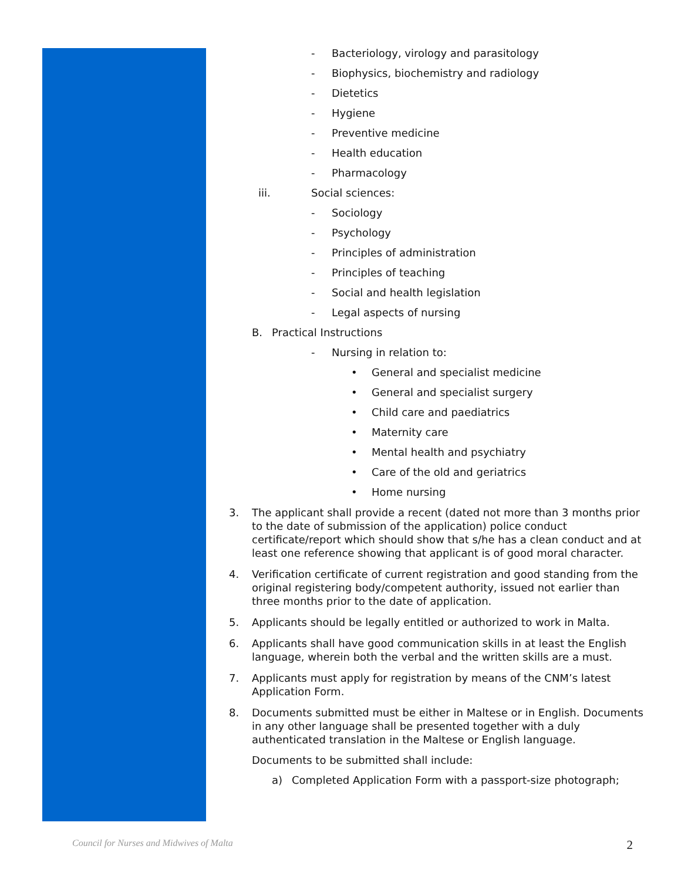- Bacteriology, virology and parasitology
- Biophysics, biochemistry and radiology
- Dietetics
- Hygiene
- Preventive medicine
- Health education
- Pharmacology
iii. Social sciences:
- Sociology
- Psychology
- Principles of administration
- Principles of teaching
- Social and health legislation
- Legal aspects of nursing
B. Practical Instructions
- Nursing in relation to:
• General and specialist medicine
• General and specialist surgery
• Child care and paediatrics
• Maternity care
• Mental health and psychiatry
• Care of the old and geriatrics
• Home nursing
3. The applicant shall provide a recent (dated not more than 3 months prior to the date of submission of the application) police conduct certificate/report which should show that s/he has a clean conduct and at least one reference showing that applicant is of good moral character.
4. Verification certificate of current registration and good standing from the original registering body/competent authority, issued not earlier than three months prior to the date of application.
5. Applicants should be legally entitled or authorized to work in Malta.
6. Applicants shall have good communication skills in at least the English language, wherein both the verbal and the written skills are a must.
7. Applicants must apply for registration by means of the CNM’s latest Application Form.
8. Documents submitted must be either in Maltese or in English. Documents in any other language shall be presented together with a duly authenticated translation in the Maltese or English language.
Documents to be submitted shall include:
a) Completed Application Form with a passport-size photograph;
Council for Nurses and Midwives of Malta 2